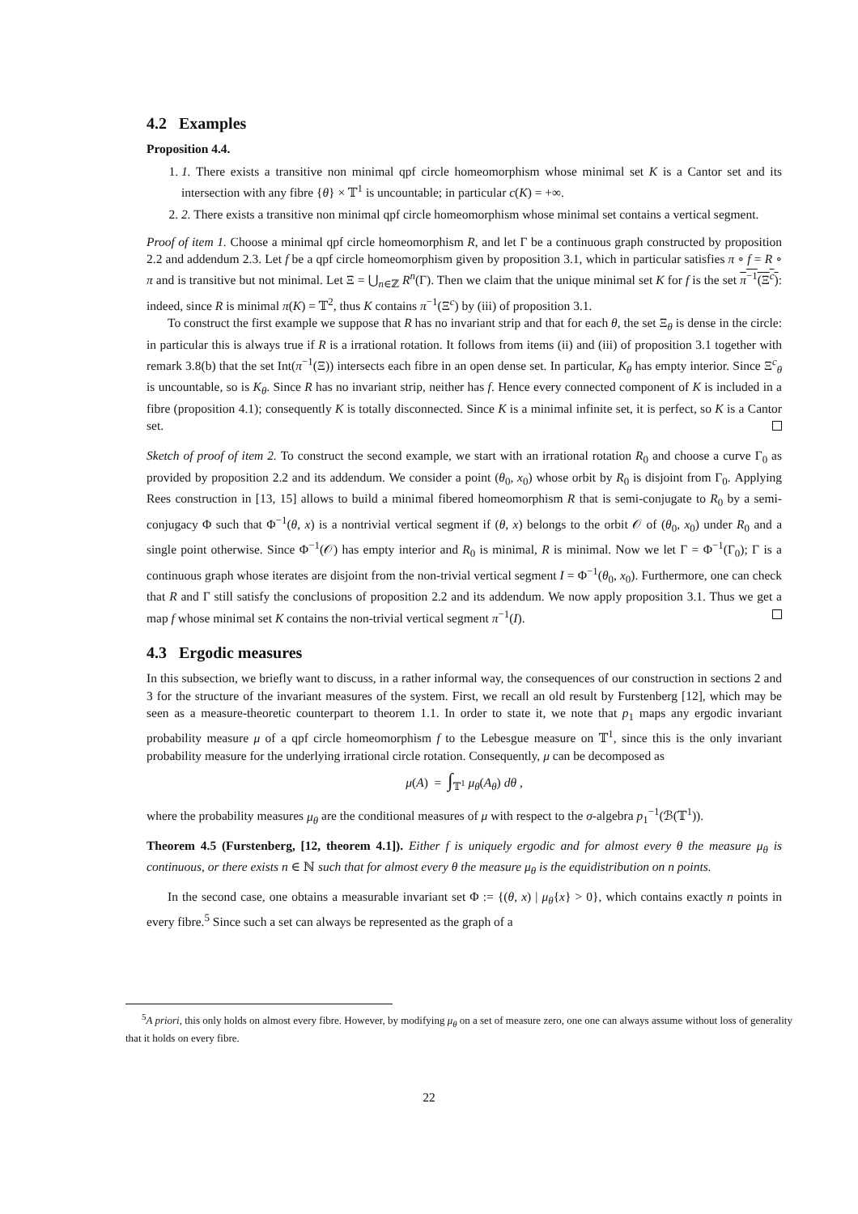4.2 Examples
Proposition 4.4.
1. 1. There exists a transitive non minimal qpf circle homeomorphism whose minimal set K is a Cantor set and its intersection with any fibre {θ} × 𝕋<sup>1</sup> is uncountable; in particular c(K) = +∞.
2. 2. There exists a transitive non minimal qpf circle homeomorphism whose minimal set contains a vertical segment.
Proof of item 1. Choose a minimal qpf circle homeomorphism R, and let Γ be a continuous graph constructed by proposition 2.2 and addendum 2.3. Let f be a qpf circle homeomorphism given by proposition 3.1, which in particular satisfies π ∘ f = R ∘ π and is transitive but not minimal. Let Ξ = ⋃<sub>n∈ℤ</sub> R<sup>n</sup>(Γ). Then we claim that the unique minimal set K for f is the set π<sup>−1</sup>(Ξ<sup>c</sup>): indeed, since R is minimal π(K) = 𝕋<sup>2</sup>, thus K contains π<sup>−1</sup>(Ξ<sup>c</sup>) by (iii) of proposition 3.1.
To construct the first example we suppose that R has no invariant strip and that for each θ, the set Ξ<sub>θ</sub> is dense in the circle: in particular this is always true if R is a irrational rotation. It follows from items (ii) and (iii) of proposition 3.1 together with remark 3.8(b) that the set Int(π<sup>−1</sup>(Ξ)) intersects each fibre in an open dense set. In particular, K<sub>θ</sub> has empty interior. Since Ξ<sup>c</sup><sub>θ</sub> is uncountable, so is K<sub>θ</sub>. Since R has no invariant strip, neither has f. Hence every connected component of K is included in a fibre (proposition 4.1); consequently K is totally disconnected. Since K is a minimal infinite set, it is perfect, so K is a Cantor set.
Sketch of proof of item 2. To construct the second example, we start with an irrational rotation R<sub>0</sub> and choose a curve Γ<sub>0</sub> as provided by proposition 2.2 and its addendum. We consider a point (θ<sub>0</sub>, x<sub>0</sub>) whose orbit by R<sub>0</sub> is disjoint from Γ<sub>0</sub>. Applying Rees construction in [13, 15] allows to build a minimal fibered homeomorphism R that is semi-conjugate to R<sub>0</sub> by a semi-conjugacy Φ such that Φ<sup>−1</sup>(θ, x) is a nontrivial vertical segment if (θ, x) belongs to the orbit 𝒪 of (θ<sub>0</sub>, x<sub>0</sub>) under R<sub>0</sub> and a single point otherwise. Since Φ<sup>−1</sup>(𝒪) has empty interior and R<sub>0</sub> is minimal, R is minimal. Now we let Γ = Φ<sup>−1</sup>(Γ<sub>0</sub>); Γ is a continuous graph whose iterates are disjoint from the non-trivial vertical segment I = Φ<sup>−1</sup>(θ<sub>0</sub>, x<sub>0</sub>). Furthermore, one can check that R and Γ still satisfy the conclusions of proposition 2.2 and its addendum. We now apply proposition 3.1. Thus we get a map f whose minimal set K contains the non-trivial vertical segment π<sup>−1</sup>(I).
4.3 Ergodic measures
In this subsection, we briefly want to discuss, in a rather informal way, the consequences of our construction in sections 2 and 3 for the structure of the invariant measures of the system. First, we recall an old result by Furstenberg [12], which may be seen as a measure-theoretic counterpart to theorem 1.1. In order to state it, we note that p<sub>1</sub> maps any ergodic invariant probability measure μ of a qpf circle homeomorphism f to the Lebesgue measure on 𝕋<sup>1</sup>, since this is the only invariant probability measure for the underlying irrational circle rotation. Consequently, μ can be decomposed as
μ(A) = ∫<sub>𝕋<sup>1</sup></sub> μ<sub>θ</sub>(A<sub>θ</sub>) dθ ,
where the probability measures μ<sub>θ</sub> are the conditional measures of μ with respect to the σ-algebra p<sub>1</sub><sup>−1</sup>(ℬ(𝕋<sup>1</sup>)).
Theorem 4.5 (Furstenberg, [12, theorem 4.1]). Either f is uniquely ergodic and for almost every θ the measure μ<sub>θ</sub> is continuous, or there exists n ∈ ℕ such that for almost every θ the measure μ<sub>θ</sub> is the equidistribution on n points.
In the second case, one obtains a measurable invariant set Φ := {(θ, x) | μ<sub>θ</sub>{x} > 0}, which contains exactly n points in every fibre.<sup>5</sup> Since such a set can always be represented as the graph of a
<sup>5</sup> A priori, this only holds on almost every fibre. However, by modifying μ<sub>θ</sub> on a set of measure zero, one one can always assume without loss of generality that it holds on every fibre.
22